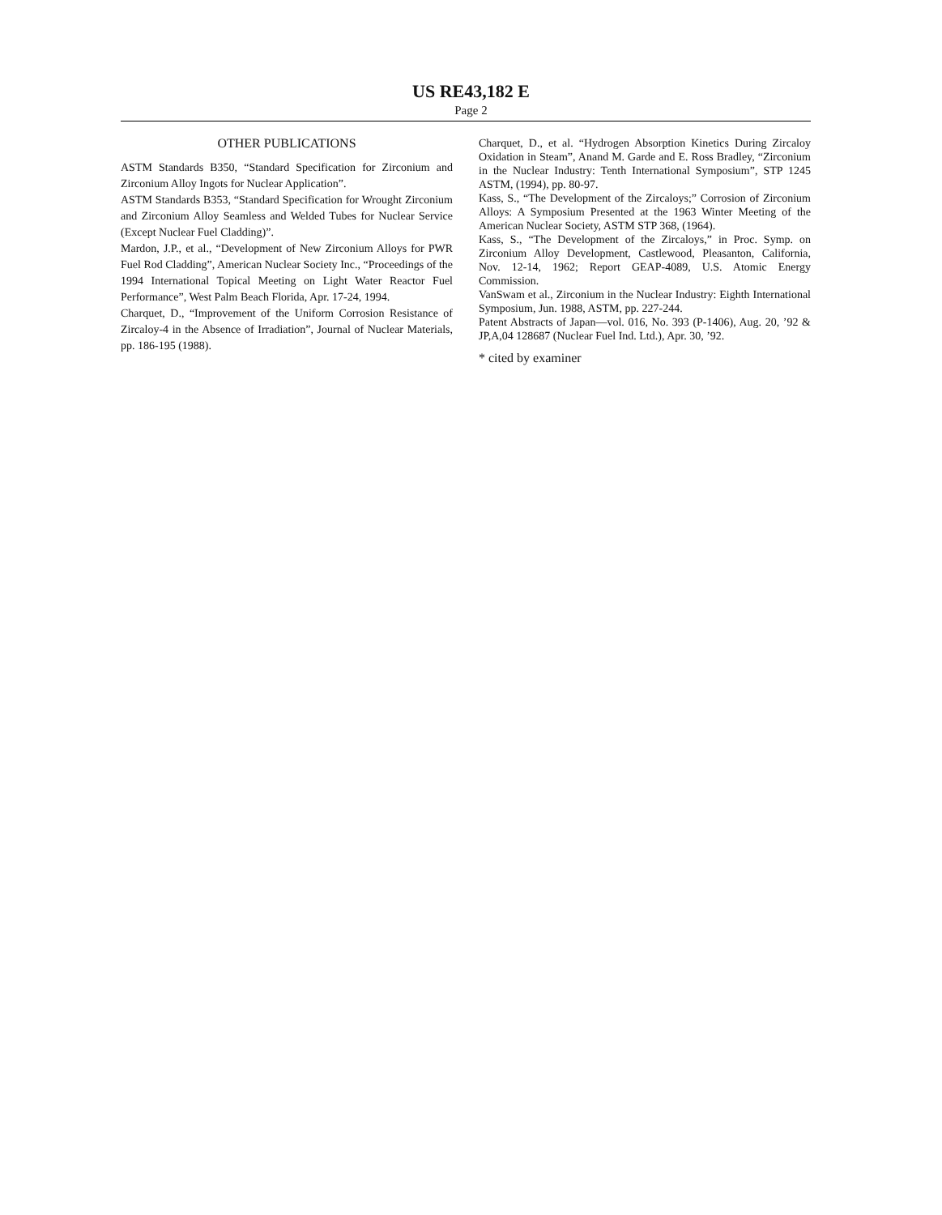US RE43,182 E
Page 2
OTHER PUBLICATIONS
ASTM Standards B350, “Standard Specification for Zirconium and Zirconium Alloy Ingots for Nuclear Application”.
ASTM Standards B353, “Standard Specification for Wrought Zirconium and Zirconium Alloy Seamless and Welded Tubes for Nuclear Service (Except Nuclear Fuel Cladding)”.
Mardon, J.P., et al., “Development of New Zirconium Alloys for PWR Fuel Rod Cladding”, American Nuclear Society Inc., “Proceedings of the 1994 International Topical Meeting on Light Water Reactor Fuel Performance”, West Palm Beach Florida, Apr. 17-24, 1994.
Charquet, D., “Improvement of the Uniform Corrosion Resistance of Zircaloy-4 in the Absence of Irradiation”, Journal of Nuclear Materials, pp. 186-195 (1988).
Charquet, D., et al. “Hydrogen Absorption Kinetics During Zircaloy Oxidation in Steam”, Anand M. Garde and E. Ross Bradley, “Zirconium in the Nuclear Industry: Tenth International Symposium”, STP 1245 ASTM, (1994), pp. 80-97.
Kass, S., “The Development of the Zircaloys;” Corrosion of Zirconium Alloys: A Symposium Presented at the 1963 Winter Meeting of the American Nuclear Society, ASTM STP 368, (1964).
Kass, S., “The Development of the Zircaloys,” in Proc. Symp. on Zirconium Alloy Development, Castlewood, Pleasanton, California, Nov. 12-14, 1962; Report GEAP-4089, U.S. Atomic Energy Commission.
VanSwam et al., Zirconium in the Nuclear Industry: Eighth International Symposium, Jun. 1988, ASTM, pp. 227-244.
Patent Abstracts of Japan—vol. 016, No. 393 (P-1406), Aug. 20, ’92 & JP,A,04 128687 (Nuclear Fuel Ind. Ltd.), Apr. 30, ’92.
* cited by examiner